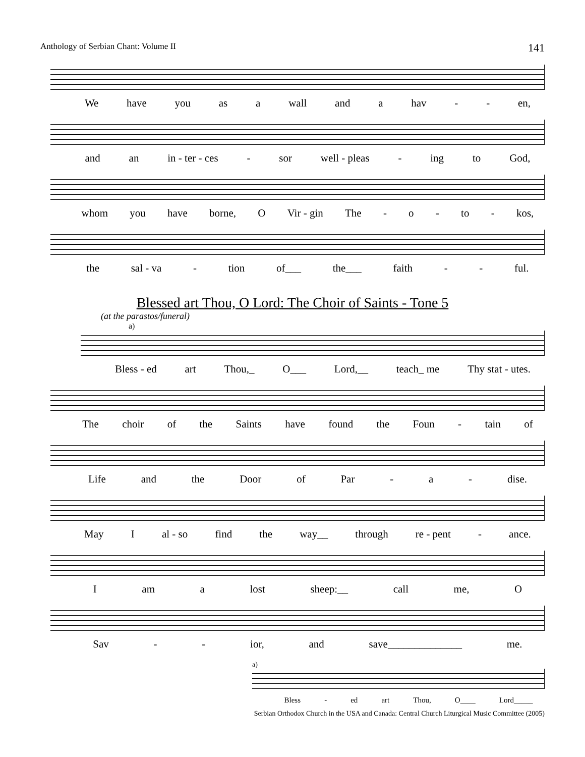Anthology of Serbian Chant: Volume II 141
We have you as a wall and a hav - - en,
and an in - ter - ces - sor well - pleas - ing to God,
whom you have borne, O Vir - gin The - o - to - kos,
the sal - va - tion of___ the___ faith - - ful.
Blessed art Thou, O Lord: The Choir of Saints - Tone 5
(at the parastos/funeral)
a)
Bless - ed art Thou,_ O___ Lord,__ teach_ me Thy stat - utes.
The choir of the Saints have found the Foun - tain of
Life and the Door of Par - a - dise.
May I al - so find the way__ through re - pent - ance.
Iam a lost sheep:__ call me, O
Sav - - ior, and save______________ me.
a)
Bless - ed art Thou, O____ Lord_____
Serbian Orthodox Church in the USA and Canada: Central Church Liturgical Music Committee (2005)